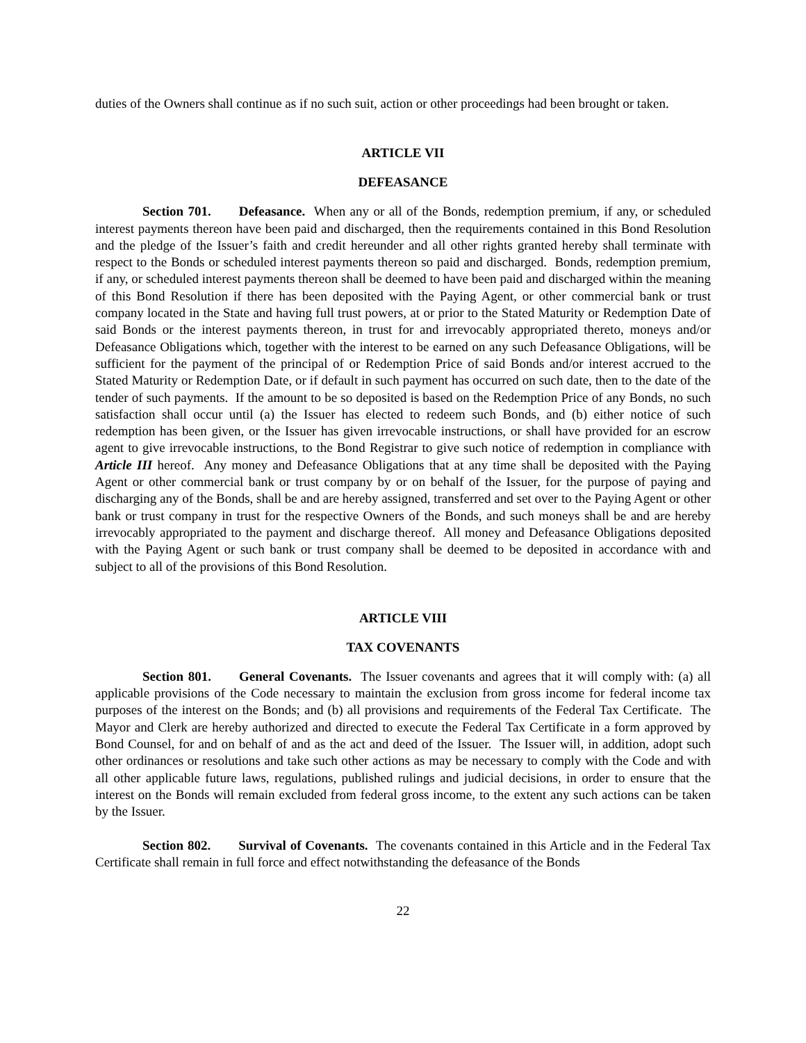duties of the Owners shall continue as if no such suit, action or other proceedings had been brought or taken.
ARTICLE VII
DEFEASANCE
Section 701. Defeasance. When any or all of the Bonds, redemption premium, if any, or scheduled interest payments thereon have been paid and discharged, then the requirements contained in this Bond Resolution and the pledge of the Issuer’s faith and credit hereunder and all other rights granted hereby shall terminate with respect to the Bonds or scheduled interest payments thereon so paid and discharged. Bonds, redemption premium, if any, or scheduled interest payments thereon shall be deemed to have been paid and discharged within the meaning of this Bond Resolution if there has been deposited with the Paying Agent, or other commercial bank or trust company located in the State and having full trust powers, at or prior to the Stated Maturity or Redemption Date of said Bonds or the interest payments thereon, in trust for and irrevocably appropriated thereto, moneys and/or Defeasance Obligations which, together with the interest to be earned on any such Defeasance Obligations, will be sufficient for the payment of the principal of or Redemption Price of said Bonds and/or interest accrued to the Stated Maturity or Redemption Date, or if default in such payment has occurred on such date, then to the date of the tender of such payments. If the amount to be so deposited is based on the Redemption Price of any Bonds, no such satisfaction shall occur until (a) the Issuer has elected to redeem such Bonds, and (b) either notice of such redemption has been given, or the Issuer has given irrevocable instructions, or shall have provided for an escrow agent to give irrevocable instructions, to the Bond Registrar to give such notice of redemption in compliance with Article III hereof. Any money and Defeasance Obligations that at any time shall be deposited with the Paying Agent or other commercial bank or trust company by or on behalf of the Issuer, for the purpose of paying and discharging any of the Bonds, shall be and are hereby assigned, transferred and set over to the Paying Agent or other bank or trust company in trust for the respective Owners of the Bonds, and such moneys shall be and are hereby irrevocably appropriated to the payment and discharge thereof. All money and Defeasance Obligations deposited with the Paying Agent or such bank or trust company shall be deemed to be deposited in accordance with and subject to all of the provisions of this Bond Resolution.
ARTICLE VIII
TAX COVENANTS
Section 801. General Covenants. The Issuer covenants and agrees that it will comply with: (a) all applicable provisions of the Code necessary to maintain the exclusion from gross income for federal income tax purposes of the interest on the Bonds; and (b) all provisions and requirements of the Federal Tax Certificate. The Mayor and Clerk are hereby authorized and directed to execute the Federal Tax Certificate in a form approved by Bond Counsel, for and on behalf of and as the act and deed of the Issuer. The Issuer will, in addition, adopt such other ordinances or resolutions and take such other actions as may be necessary to comply with the Code and with all other applicable future laws, regulations, published rulings and judicial decisions, in order to ensure that the interest on the Bonds will remain excluded from federal gross income, to the extent any such actions can be taken by the Issuer.
Section 802. Survival of Covenants. The covenants contained in this Article and in the Federal Tax Certificate shall remain in full force and effect notwithstanding the defeasance of the Bonds
22